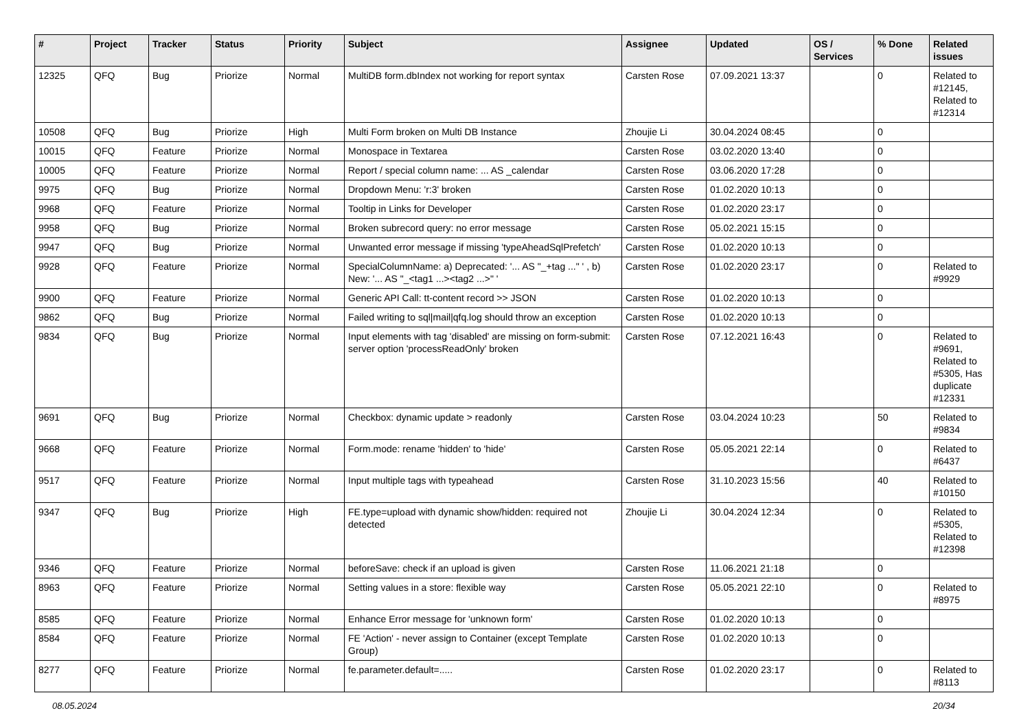| # | Project | Tracker | Status | Priority | Subject | Assignee | Updated | OS / Services | % Done | Related issues |
| --- | --- | --- | --- | --- | --- | --- | --- | --- | --- | --- |
| 12325 | QFQ | Bug | Priorize | Normal | MultiDB form.dbIndex not working for report syntax | Carsten Rose | 07.09.2021 13:37 | | 0 | Related to #12145, Related to #12314 |
| 10508 | QFQ | Bug | Priorize | High | Multi Form broken on Multi DB Instance | Zhoujie Li | 30.04.2024 08:45 | | 0 | |
| 10015 | QFQ | Feature | Priorize | Normal | Monospace in Textarea | Carsten Rose | 03.02.2020 13:40 | | 0 | |
| 10005 | QFQ | Feature | Priorize | Normal | Report / special column name: ... AS _calendar | Carsten Rose | 03.06.2020 17:28 | | 0 | |
| 9975 | QFQ | Bug | Priorize | Normal | Dropdown Menu: 'r:3' broken | Carsten Rose | 01.02.2020 10:13 | | 0 | |
| 9968 | QFQ | Feature | Priorize | Normal | Tooltip in Links for Developer | Carsten Rose | 01.02.2020 23:17 | | 0 | |
| 9958 | QFQ | Bug | Priorize | Normal | Broken subrecord query: no error message | Carsten Rose | 05.02.2021 15:15 | | 0 | |
| 9947 | QFQ | Bug | Priorize | Normal | Unwanted error message if missing 'typeAheadSqlPrefetch' | Carsten Rose | 01.02.2020 10:13 | | 0 | |
| 9928 | QFQ | Feature | Priorize | Normal | SpecialColumnName: a) Deprecated: '... AS "_+tag ..." ' , b) New: '... AS "_<tag1 ...><tag2 ...>" ' | Carsten Rose | 01.02.2020 23:17 | | 0 | Related to #9929 |
| 9900 | QFQ | Feature | Priorize | Normal | Generic API Call: tt-content record >> JSON | Carsten Rose | 01.02.2020 10:13 | | 0 | |
| 9862 | QFQ | Bug | Priorize | Normal | Failed writing to sql/mail/qfq.log should throw an exception | Carsten Rose | 01.02.2020 10:13 | | 0 | |
| 9834 | QFQ | Bug | Priorize | Normal | Input elements with tag 'disabled' are missing on form-submit: server option 'processReadOnly' broken | Carsten Rose | 07.12.2021 16:43 | | 0 | Related to #9691, Related to #5305, Has duplicate #12331 |
| 9691 | QFQ | Bug | Priorize | Normal | Checkbox: dynamic update > readonly | Carsten Rose | 03.04.2024 10:23 | | 50 | Related to #9834 |
| 9668 | QFQ | Feature | Priorize | Normal | Form.mode: rename 'hidden' to 'hide' | Carsten Rose | 05.05.2021 22:14 | | 0 | Related to #6437 |
| 9517 | QFQ | Feature | Priorize | Normal | Input multiple tags with typeahead | Carsten Rose | 31.10.2023 15:56 | | 40 | Related to #10150 |
| 9347 | QFQ | Bug | Priorize | High | FE.type=upload with dynamic show/hidden: required not detected | Zhoujie Li | 30.04.2024 12:34 | | 0 | Related to #5305, Related to #12398 |
| 9346 | QFQ | Feature | Priorize | Normal | beforeSave: check if an upload is given | Carsten Rose | 11.06.2021 21:18 | | 0 | |
| 8963 | QFQ | Feature | Priorize | Normal | Setting values in a store: flexible way | Carsten Rose | 05.05.2021 22:10 | | 0 | Related to #8975 |
| 8585 | QFQ | Feature | Priorize | Normal | Enhance Error message for 'unknown form' | Carsten Rose | 01.02.2020 10:13 | | 0 | |
| 8584 | QFQ | Feature | Priorize | Normal | FE 'Action' - never assign to Container (except Template Group) | Carsten Rose | 01.02.2020 10:13 | | 0 | |
| 8277 | QFQ | Feature | Priorize | Normal | fe.parameter.default=..... | Carsten Rose | 01.02.2020 23:17 | | 0 | Related to #8113 |
08.05.2024 20/34